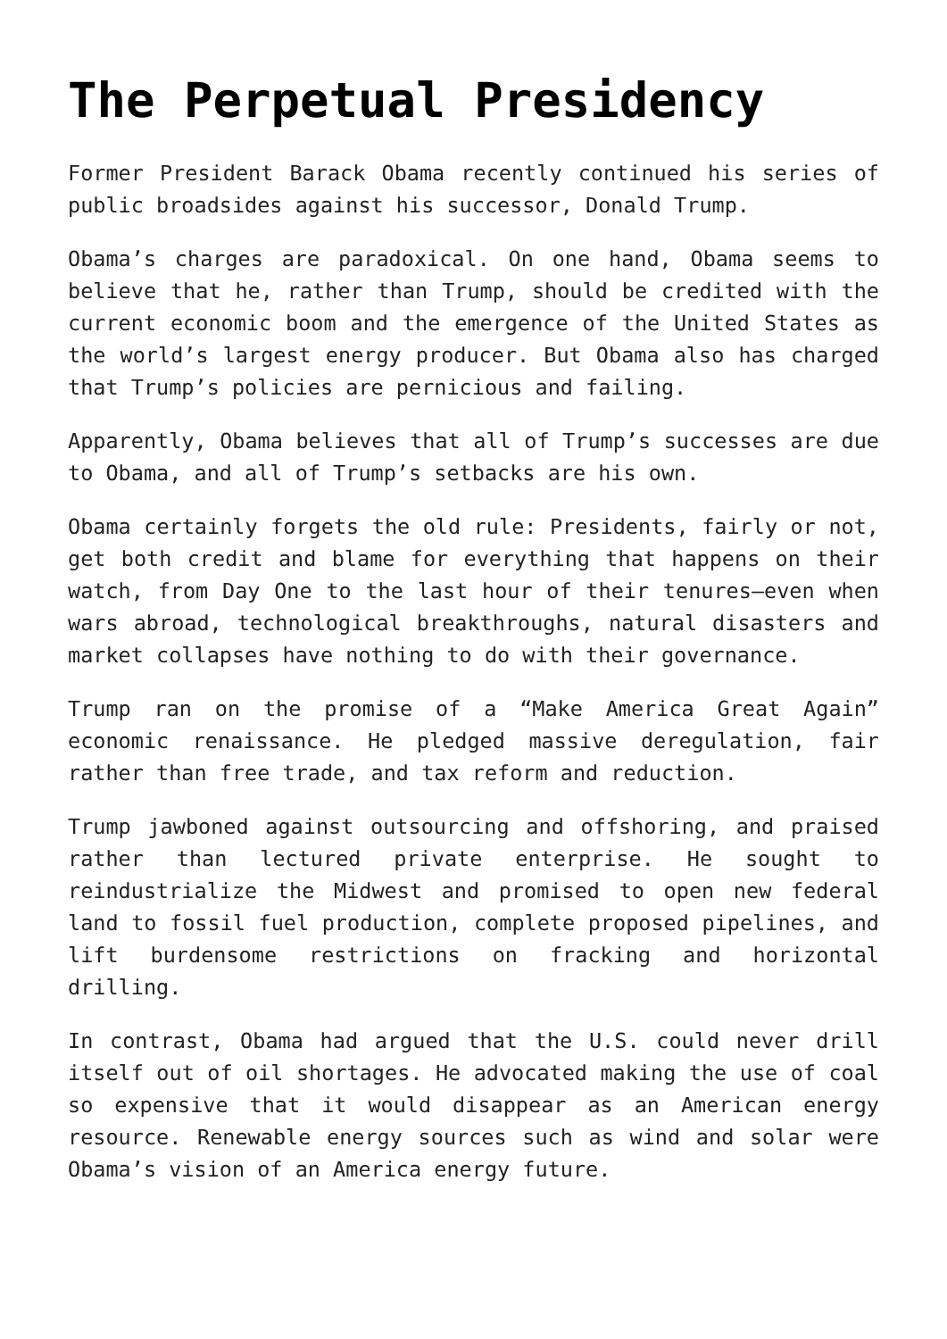The Perpetual Presidency
Former President Barack Obama recently continued his series of public broadsides against his successor, Donald Trump.
Obama’s charges are paradoxical. On one hand, Obama seems to believe that he, rather than Trump, should be credited with the current economic boom and the emergence of the United States as the world’s largest energy producer. But Obama also has charged that Trump’s policies are pernicious and failing.
Apparently, Obama believes that all of Trump’s successes are due to Obama, and all of Trump’s setbacks are his own.
Obama certainly forgets the old rule: Presidents, fairly or not, get both credit and blame for everything that happens on their watch, from Day One to the last hour of their tenures—even when wars abroad, technological breakthroughs, natural disasters and market collapses have nothing to do with their governance.
Trump ran on the promise of a “Make America Great Again” economic renaissance. He pledged massive deregulation, fair rather than free trade, and tax reform and reduction.
Trump jawboned against outsourcing and offshoring, and praised rather than lectured private enterprise. He sought to reindustrialize the Midwest and promised to open new federal land to fossil fuel production, complete proposed pipelines, and lift burdensome restrictions on fracking and horizontal drilling.
In contrast, Obama had argued that the U.S. could never drill itself out of oil shortages. He advocated making the use of coal so expensive that it would disappear as an American energy resource. Renewable energy sources such as wind and solar were Obama’s vision of an America energy future.